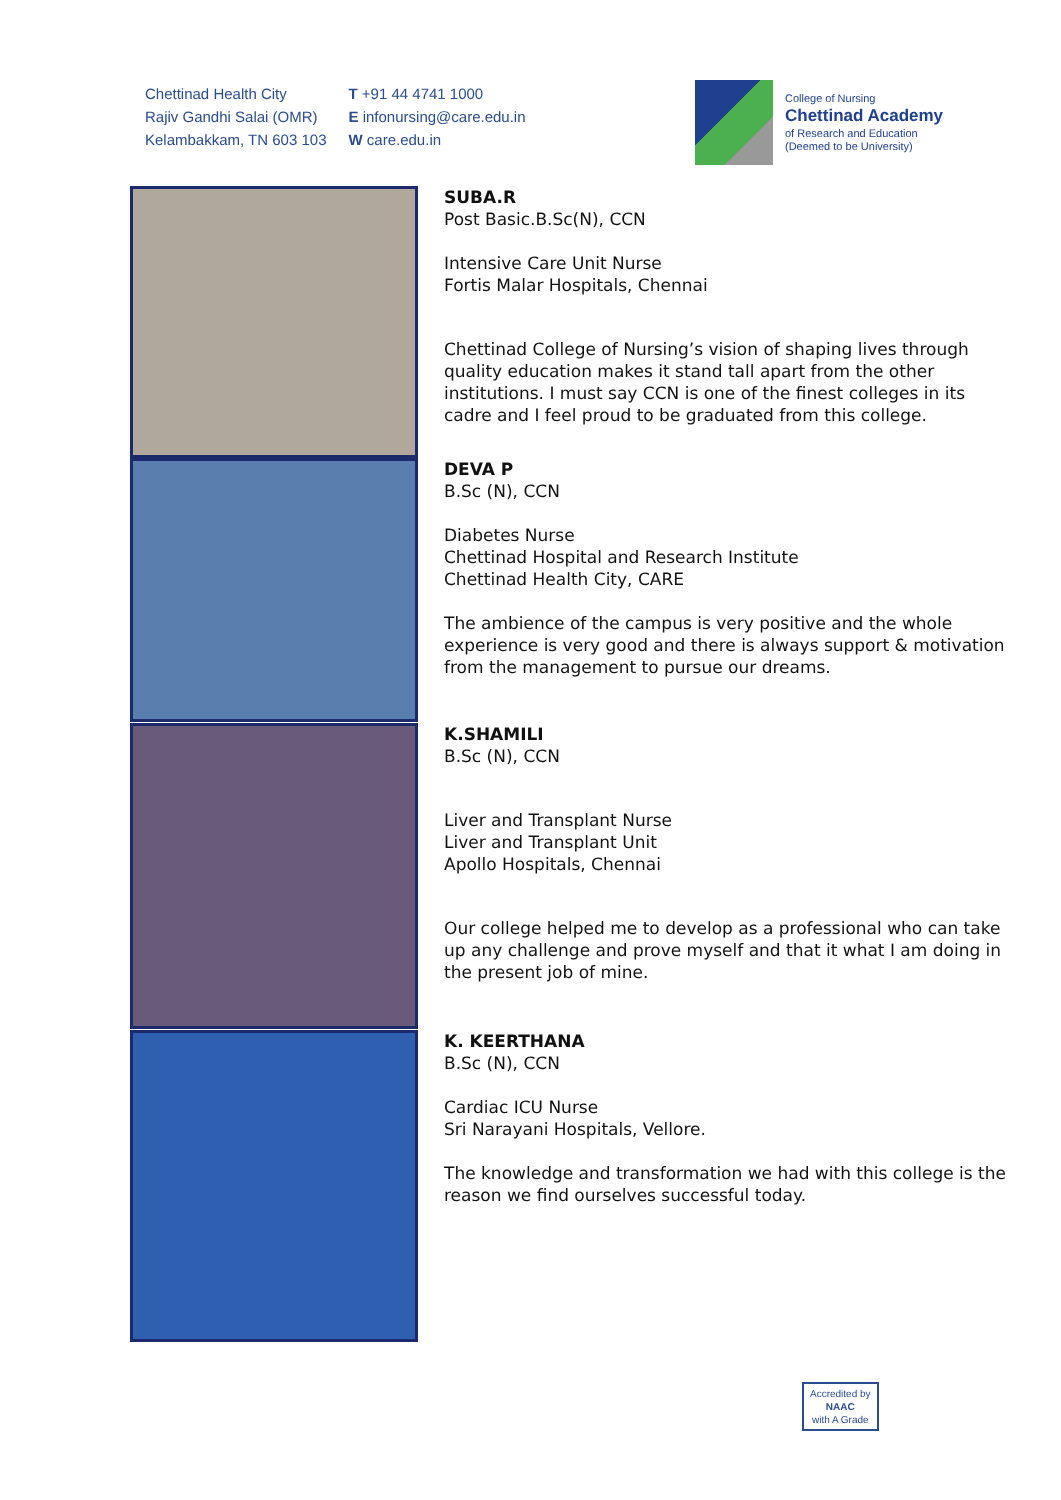Chettinad Health City
Rajiv Gandhi Salai (OMR)
Kelambakkam, TN 603 103
T +91 44 4741 1000
E infonursing@care.edu.in
W care.edu.in
College of Nursing
Chettinad Academy
of Research and Education
(Deemed to be University)
SUBA.R
Post Basic.B.Sc(N), CCN
Intensive Care Unit Nurse
Fortis Malar Hospitals, Chennai
Chettinad College of Nursing’s vision of shaping lives through quality education makes it stand tall apart from the other institutions. I must say CCN is one of the finest colleges in its cadre and I feel proud to be graduated from this college.
DEVA P
B.Sc (N), CCN
Diabetes Nurse
Chettinad Hospital and Research Institute
Chettinad Health City, CARE
The ambience of the campus is very positive and the whole experience is very good and there is always support & motivation from the management to pursue our dreams.
K.SHAMILI
B.Sc (N), CCN
Liver and Transplant Nurse
Liver and Transplant Unit
Apollo Hospitals, Chennai
Our college helped me to develop as a professional who can take up any challenge and prove myself and that it what I am doing in the present job of mine.
K. KEERTHANA
B.Sc (N), CCN
Cardiac ICU Nurse
Sri Narayani Hospitals, Vellore.
The knowledge and transformation we had with this college is the reason we find ourselves successful today.
Accredited by
NAAC
with A Grade